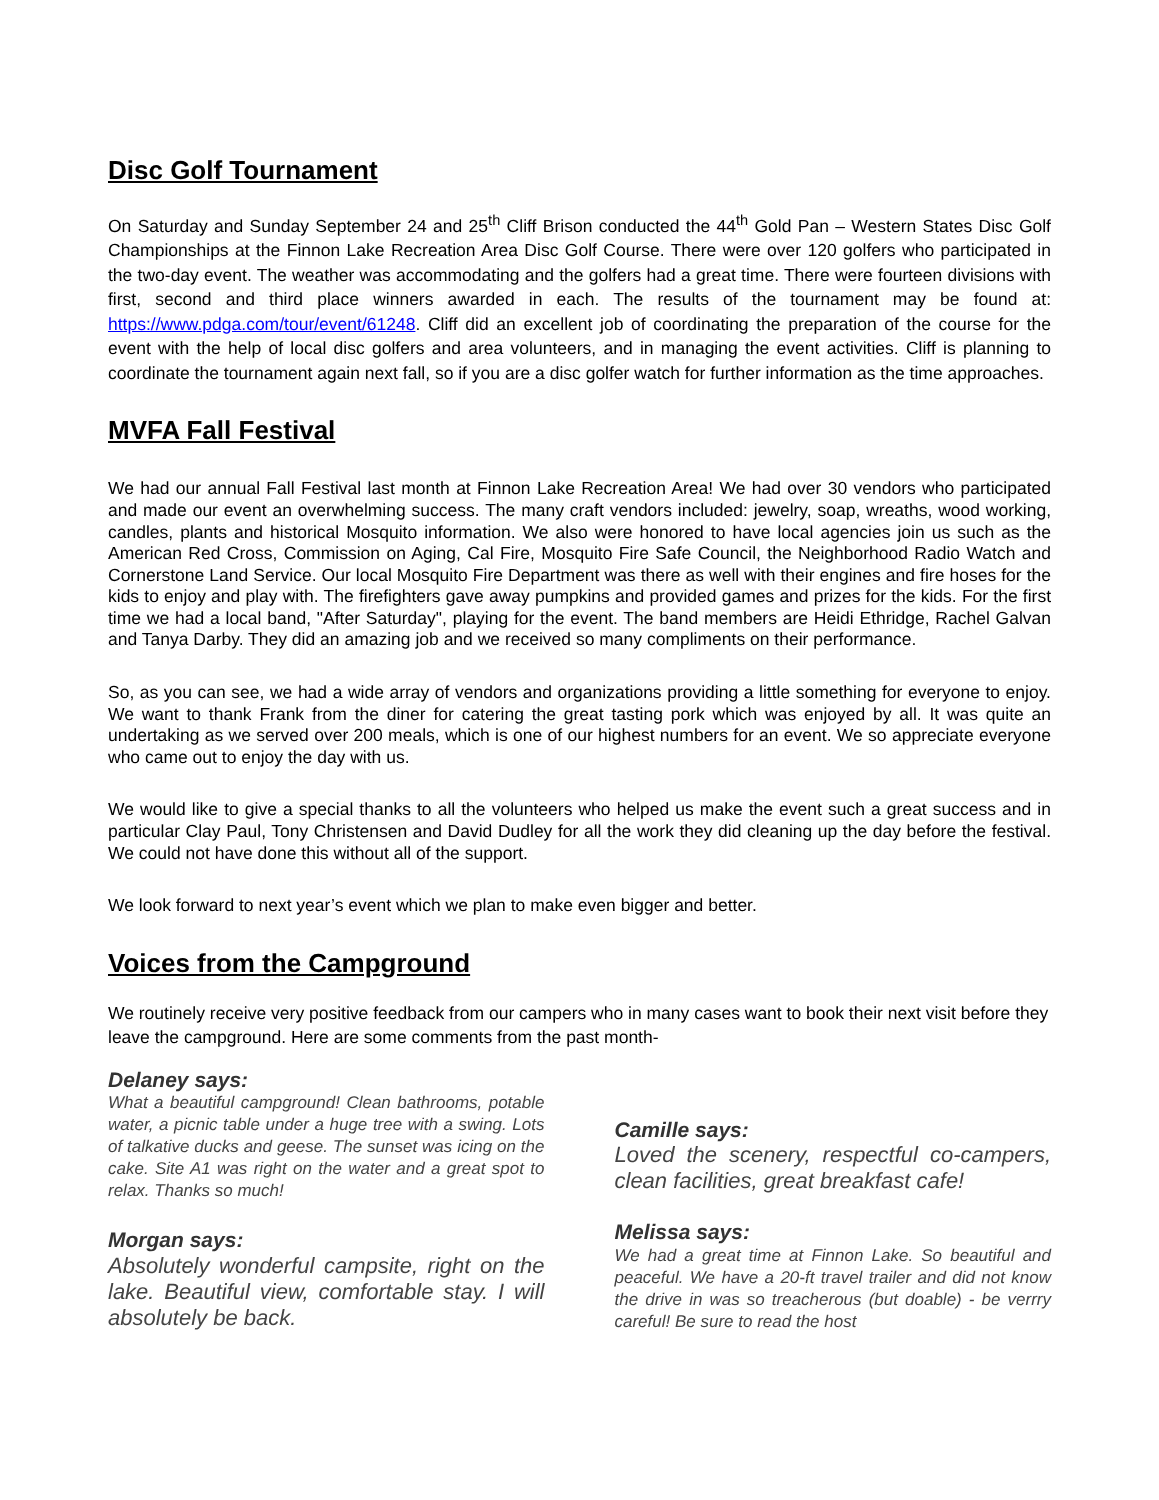Disc Golf Tournament
On Saturday and Sunday September 24 and 25<sup>th</sup> Cliff Brison conducted the 44<sup>th</sup> Gold Pan – Western States Disc Golf Championships at the Finnon Lake Recreation Area Disc Golf Course. There were over 120 golfers who participated in the two-day event. The weather was accommodating and the golfers had a great time. There were fourteen divisions with first, second and third place winners awarded in each. The results of the tournament may be found at: https://www.pdga.com/tour/event/61248. Cliff did an excellent job of coordinating the preparation of the course for the event with the help of local disc golfers and area volunteers, and in managing the event activities. Cliff is planning to coordinate the tournament again next fall, so if you are a disc golfer watch for further information as the time approaches.
MVFA Fall Festival
We had our annual Fall Festival last month at Finnon Lake Recreation Area! We had over 30 vendors who participated and made our event an overwhelming success. The many craft vendors included: jewelry, soap, wreaths, wood working, candles, plants and historical Mosquito information. We also were honored to have local agencies join us such as the American Red Cross, Commission on Aging, Cal Fire, Mosquito Fire Safe Council, the Neighborhood Radio Watch and Cornerstone Land Service. Our local Mosquito Fire Department was there as well with their engines and fire hoses for the kids to enjoy and play with. The firefighters gave away pumpkins and provided games and prizes for the kids. For the first time we had a local band, "After Saturday", playing for the event. The band members are Heidi Ethridge, Rachel Galvan and Tanya Darby. They did an amazing job and we received so many compliments on their performance.
So, as you can see, we had a wide array of vendors and organizations providing a little something for everyone to enjoy. We want to thank Frank from the diner for catering the great tasting pork which was enjoyed by all. It was quite an undertaking as we served over 200 meals, which is one of our highest numbers for an event. We so appreciate everyone who came out to enjoy the day with us.
We would like to give a special thanks to all the volunteers who helped us make the event such a great success and in particular Clay Paul, Tony Christensen and David Dudley for all the work they did cleaning up the day before the festival. We could not have done this without all of the support.
We look forward to next year’s event which we plan to make even bigger and better.
Voices from the Campground
We routinely receive very positive feedback from our campers who in many cases want to book their next visit before they leave the campground. Here are some comments from the past month-
Delaney says:
What a beautiful campground! Clean bathrooms, potable water, a picnic table under a huge tree with a swing. Lots of talkative ducks and geese. The sunset was icing on the cake. Site A1 was right on the water and a great spot to relax. Thanks so much!
Morgan says:
Absolutely wonderful campsite, right on the lake. Beautiful view, comfortable stay. I will absolutely be back.
Camille says:
Loved the scenery, respectful co-campers, clean facilities, great breakfast cafe!
Melissa says:
We had a great time at Finnon Lake. So beautiful and peaceful. We have a 20-ft travel trailer and did not know the drive in was so treacherous (but doable) - be verrry careful! Be sure to read the host